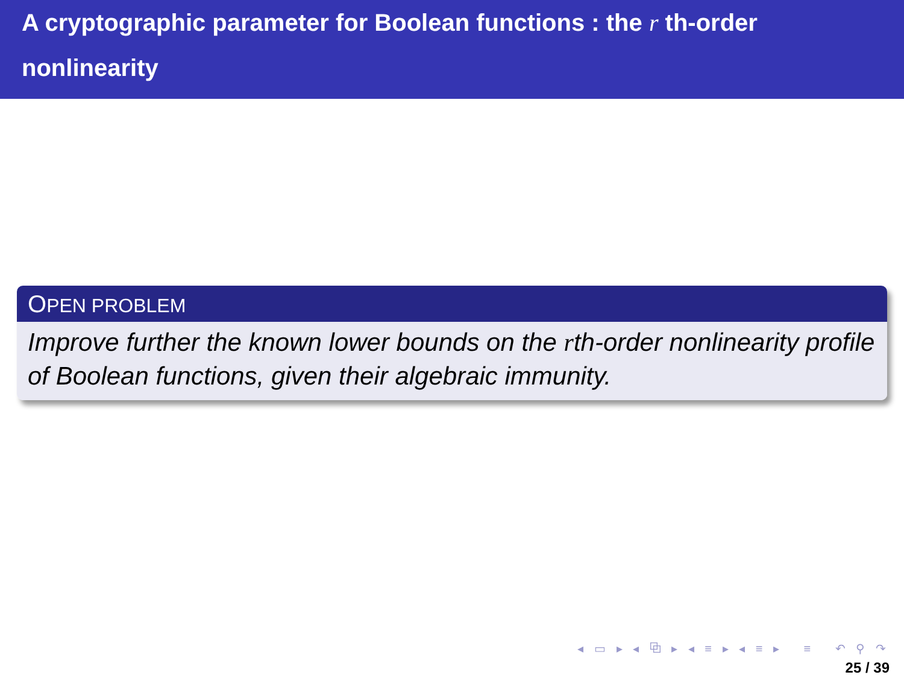A cryptographic parameter for Boolean functions : the r th-order
nonlinearity
OPEN PROBLEM
Improve further the known lower bounds on the rth-order nonlinearity profile of Boolean functions, given their algebraic immunity.
◂ ▭ ▸ ◂ ⧉ ▸ ◂ ≡ ▸ ◂ ≡ ▸ ≡ ↶ ⚲ ↷
25 / 39